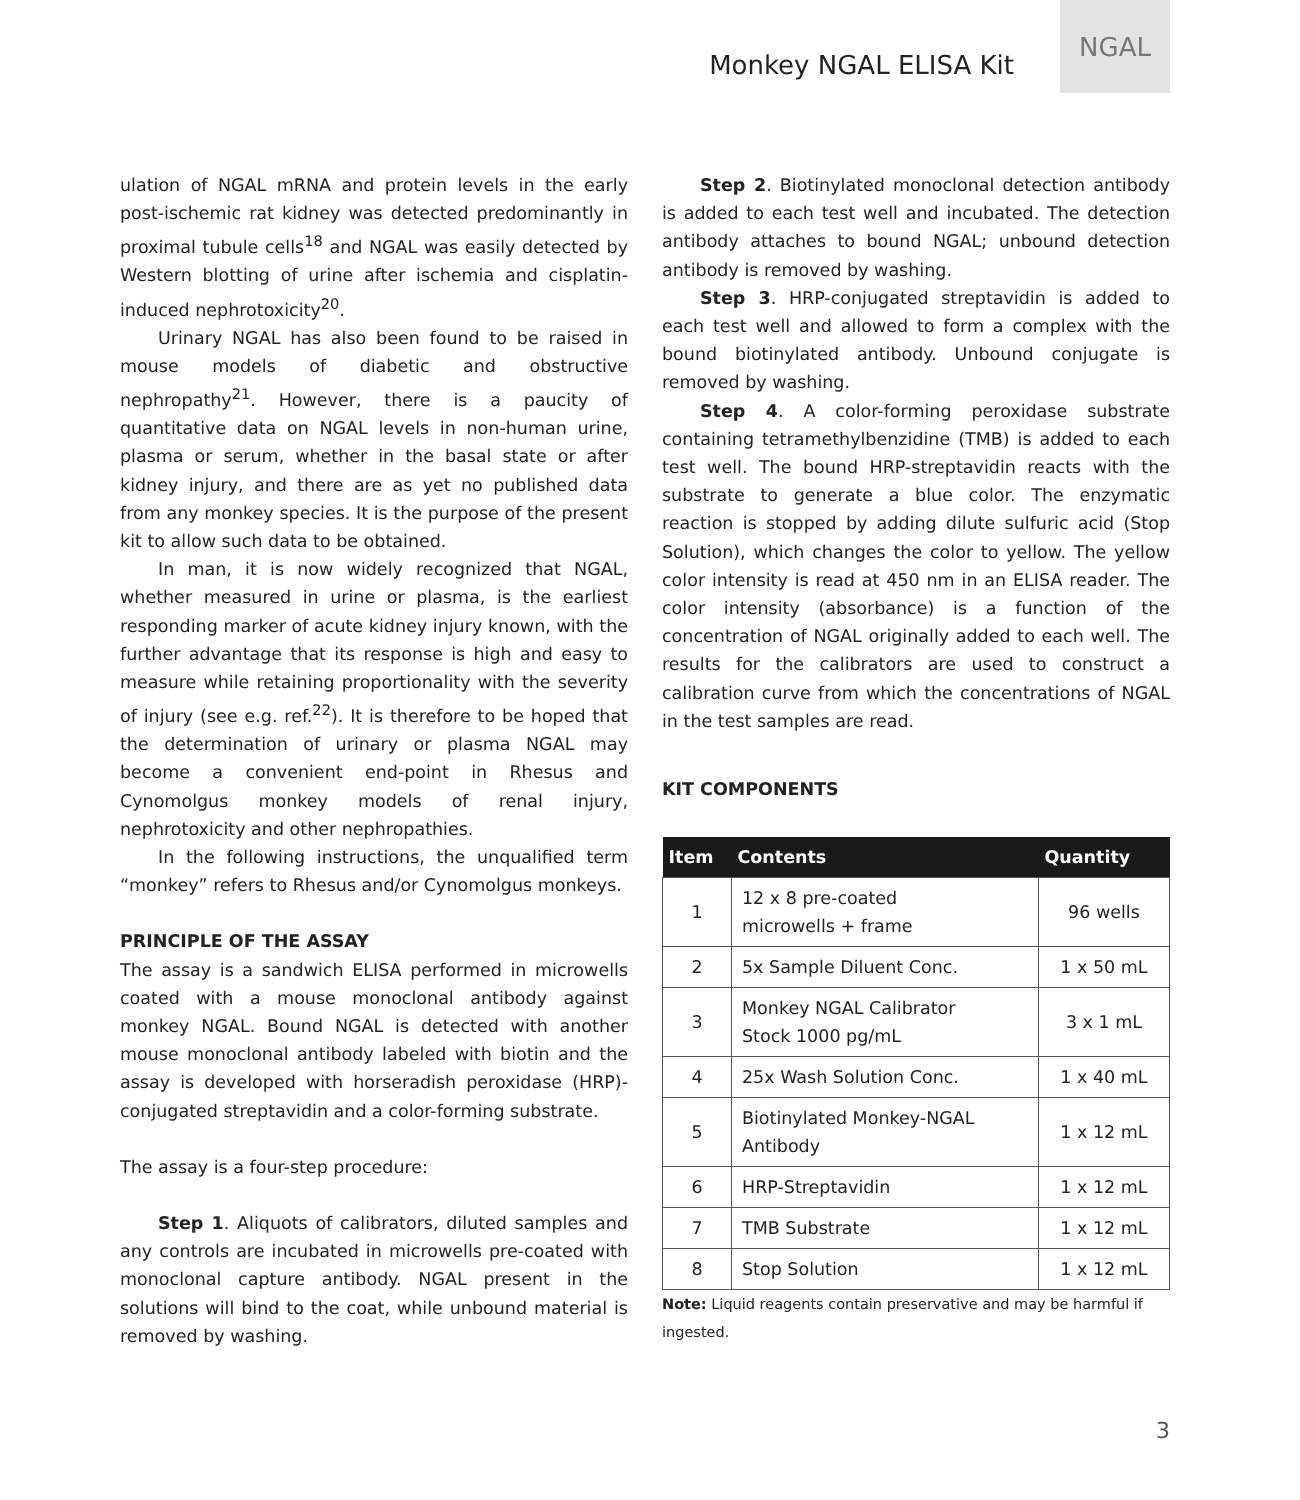Monkey NGAL ELISA Kit
NGAL
ulation of NGAL mRNA and protein levels in the early post-ischemic rat kidney was detected predominantly in proximal tubule cells<sup>18</sup> and NGAL was easily detected by Western blotting of urine after ischemia and cisplatin-induced nephrotoxicity<sup>20</sup>.
Urinary NGAL has also been found to be raised in mouse models of diabetic and obstructive nephropathy<sup>21</sup>. However, there is a paucity of quantitative data on NGAL levels in non-human urine, plasma or serum, whether in the basal state or after kidney injury, and there are as yet no published data from any monkey species. It is the purpose of the present kit to allow such data to be obtained.
In man, it is now widely recognized that NGAL, whether measured in urine or plasma, is the earliest responding marker of acute kidney injury known, with the further advantage that its response is high and easy to measure while retaining proportionality with the severity of injury (see e.g. ref.<sup>22</sup>). It is therefore to be hoped that the determination of urinary or plasma NGAL may become a convenient end-point in Rhesus and Cynomolgus monkey models of renal injury, nephrotoxicity and other nephropathies.
In the following instructions, the unqualified term “monkey” refers to Rhesus and/or Cynomolgus monkeys.
PRINCIPLE OF THE ASSAY
The assay is a sandwich ELISA performed in microwells coated with a mouse monoclonal antibody against monkey NGAL. Bound NGAL is detected with another mouse monoclonal antibody labeled with biotin and the assay is developed with horseradish peroxidase (HRP)-conjugated streptavidin and a color-forming substrate.
The assay is a four-step procedure:
Step 1. Aliquots of calibrators, diluted samples and any controls are incubated in microwells pre-coated with monoclonal capture antibody. NGAL present in the solutions will bind to the coat, while unbound material is removed by washing.
Step 2. Biotinylated monoclonal detection antibody is added to each test well and incubated. The detection antibody attaches to bound NGAL; unbound detection antibody is removed by washing.
Step 3. HRP-conjugated streptavidin is added to each test well and allowed to form a complex with the bound biotinylated antibody. Unbound conjugate is removed by washing.
Step 4. A color-forming peroxidase substrate containing tetramethylbenzidine (TMB) is added to each test well. The bound HRP-streptavidin reacts with the substrate to generate a blue color. The enzymatic reaction is stopped by adding dilute sulfuric acid (Stop Solution), which changes the color to yellow. The yellow color intensity is read at 450 nm in an ELISA reader. The color intensity (absorbance) is a function of the concentration of NGAL originally added to each well. The results for the calibrators are used to construct a calibration curve from which the concentrations of NGAL in the test samples are read.
KIT COMPONENTS
| Item | Contents | Quantity |
| --- | --- | --- |
| 1 | 12 x 8 pre-coated microwells + frame | 96 wells |
| 2 | 5x Sample Diluent Conc. | 1 x 50 mL |
| 3 | Monkey NGAL Calibrator Stock 1000 pg/mL | 3 x 1 mL |
| 4 | 25x Wash Solution Conc. | 1 x 40 mL |
| 5 | Biotinylated Monkey-NGAL Antibody | 1 x 12 mL |
| 6 | HRP-Streptavidin | 1 x 12 mL |
| 7 | TMB Substrate | 1 x 12 mL |
| 8 | Stop Solution | 1 x 12 mL |
Note: Liquid reagents contain preservative and may be harmful if ingested.
3